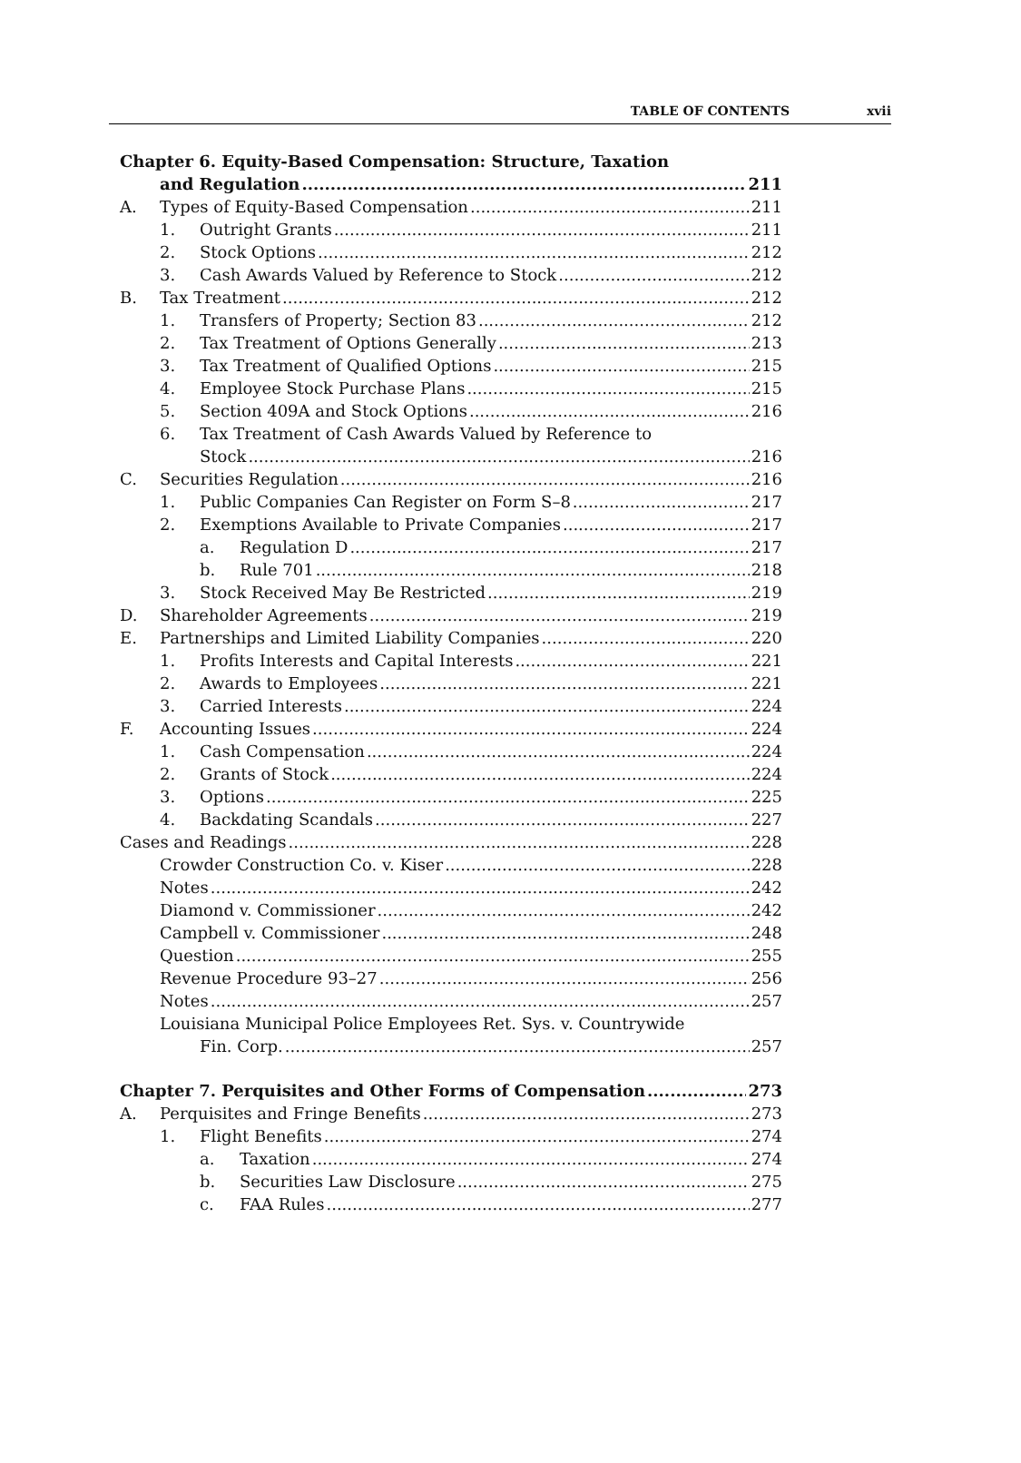TABLE OF CONTENTS xvii
Chapter 6. Equity-Based Compensation: Structure, Taxation
and Regulation 211
A. Types of Equity-Based Compensation 211
1. Outright Grants 211
2. Stock Options 212
3. Cash Awards Valued by Reference to Stock 212
B. Tax Treatment 212
1. Transfers of Property; Section 83 212
2. Tax Treatment of Options Generally 213
3. Tax Treatment of Qualified Options 215
4. Employee Stock Purchase Plans 215
5. Section 409A and Stock Options 216
6. Tax Treatment of Cash Awards Valued by Reference to
Stock 216
C. Securities Regulation 216
1. Public Companies Can Register on Form S–8 217
2. Exemptions Available to Private Companies 217
a. Regulation D 217
b. Rule 701 218
3. Stock Received May Be Restricted 219
D. Shareholder Agreements 219
E. Partnerships and Limited Liability Companies 220
1. Profits Interests and Capital Interests 221
2. Awards to Employees 221
3. Carried Interests 224
F. Accounting Issues 224
1. Cash Compensation 224
2. Grants of Stock 224
3. Options 225
4. Backdating Scandals 227
Cases and Readings 228
Crowder Construction Co. v. Kiser 228
Notes 242
Diamond v. Commissioner 242
Campbell v. Commissioner 248
Question 255
Revenue Procedure 93–27 256
Notes 257
Louisiana Municipal Police Employees Ret. Sys. v. Countrywide
Fin. Corp. 257
Chapter 7. Perquisites and Other Forms of Compensation 273
A. Perquisites and Fringe Benefits 273
1. Flight Benefits 274
a. Taxation 274
b. Securities Law Disclosure 275
c. FAA Rules 277